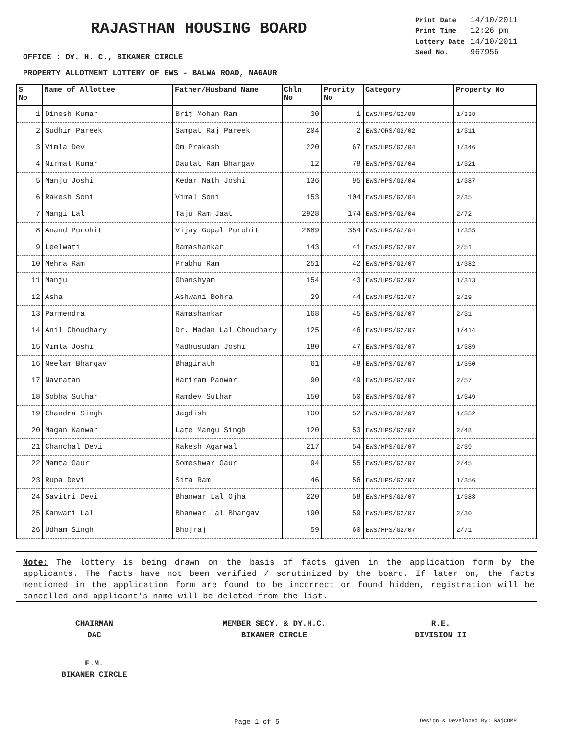RAJASTHAN HOUSING BOARD
| Print Date | 14/10/2011 |
| Print Time | 12:26 pm |
| Lottery Date | 14/10/2011 |
| Seed No. | 967956 |
OFFICE : DY. H. C., BIKANER CIRCLE
PROPERTY ALLOTMENT LOTTERY OF EWS - BALWA ROAD, NAGAUR
| S No | Name of Allottee | Father/Husband Name | Chln No | Prority No | Category | Property No |
| --- | --- | --- | --- | --- | --- | --- |
| 1 | Dinesh Kumar | Brij Mohan Ram | 30 | 1 | EWS/HPS/G2/00 | 1/338 |
| 2 | Sudhir Pareek | Sampat Raj Pareek | 204 | 2 | EWS/ORS/G2/02 | 1/311 |
| 3 | Vimla Dev | Om Prakash | 220 | 67 | EWS/HPS/G2/04 | 1/346 |
| 4 | Nirmal Kumar | Daulat Ram Bhargav | 12 | 78 | EWS/HPS/G2/04 | 1/321 |
| 5 | Manju Joshi | Kedar Nath Joshi | 136 | 95 | EWS/HPS/G2/04 | 1/387 |
| 6 | Rakesh Soni | Vimal Soni | 153 | 104 | EWS/HPS/G2/04 | 2/35 |
| 7 | Mangi Lal | Taju Ram Jaat | 2928 | 174 | EWS/HPS/G2/04 | 2/72 |
| 8 | Anand Purohit | Vijay Gopal Purohit | 2889 | 354 | EWS/HPS/G2/04 | 1/355 |
| 9 | Leelwati | Ramashankar | 143 | 41 | EWS/HPS/G2/07 | 2/51 |
| 10 | Mehra Ram | Prabhu Ram | 251 | 42 | EWS/HPS/G2/07 | 1/382 |
| 11 | Manju | Ghanshyam | 154 | 43 | EWS/HPS/G2/07 | 1/313 |
| 12 | Asha | Ashwani Bohra | 29 | 44 | EWS/HPS/G2/07 | 2/29 |
| 13 | Parmendra | Ramashankar | 168 | 45 | EWS/HPS/G2/07 | 2/31 |
| 14 | Anil Choudhary | Dr. Madan Lal Choudhary | 125 | 46 | EWS/HPS/G2/07 | 1/414 |
| 15 | Vimla Joshi | Madhusudan Joshi | 180 | 47 | EWS/HPS/G2/07 | 1/389 |
| 16 | Neelam Bhargav | Bhagirath | 61 | 48 | EWS/HPS/G2/07 | 1/350 |
| 17 | Navratan | Hariram Panwar | 90 | 49 | EWS/HPS/G2/07 | 2/57 |
| 18 | Sobha Suthar | Ramdev Suthar | 150 | 50 | EWS/HPS/G2/07 | 1/349 |
| 19 | Chandra Singh | Jagdish | 100 | 52 | EWS/HPS/G2/07 | 1/352 |
| 20 | Magan Kanwar | Late Mangu Singh | 120 | 53 | EWS/HPS/G2/07 | 2/48 |
| 21 | Chanchal Devi | Rakesh Agarwal | 217 | 54 | EWS/HPS/G2/07 | 2/39 |
| 22 | Mamta Gaur | Someshwar Gaur | 94 | 55 | EWS/HPS/G2/07 | 2/45 |
| 23 | Rupa Devi | Sita Ram | 46 | 56 | EWS/HPS/G2/07 | 1/356 |
| 24 | Savitri Devi | Bhanwar Lal Ojha | 220 | 58 | EWS/HPS/G2/07 | 1/388 |
| 25 | Kanwari Lal | Bhanwar lal Bhargav | 190 | 59 | EWS/HPS/G2/07 | 2/30 |
| 26 | Udham Singh | Bhojraj | 59 | 60 | EWS/HPS/G2/07 | 2/71 |
Note: The lottery is being drawn on the basis of facts given in the application form by the applicants. The facts have not been verified / scrutinized by the board. If later on, the facts mentioned in the application form are found to be incorrect or found hidden, registration will be cancelled and applicant's name will be deleted from the list.
CHAIRMAN
DAC
MEMBER SECY. & DY.H.C.
BIKANER CIRCLE
R.E.
DIVISION II
E.M.
BIKANER CIRCLE
Page 1 of 5 Design & Developed By: RajCOMP